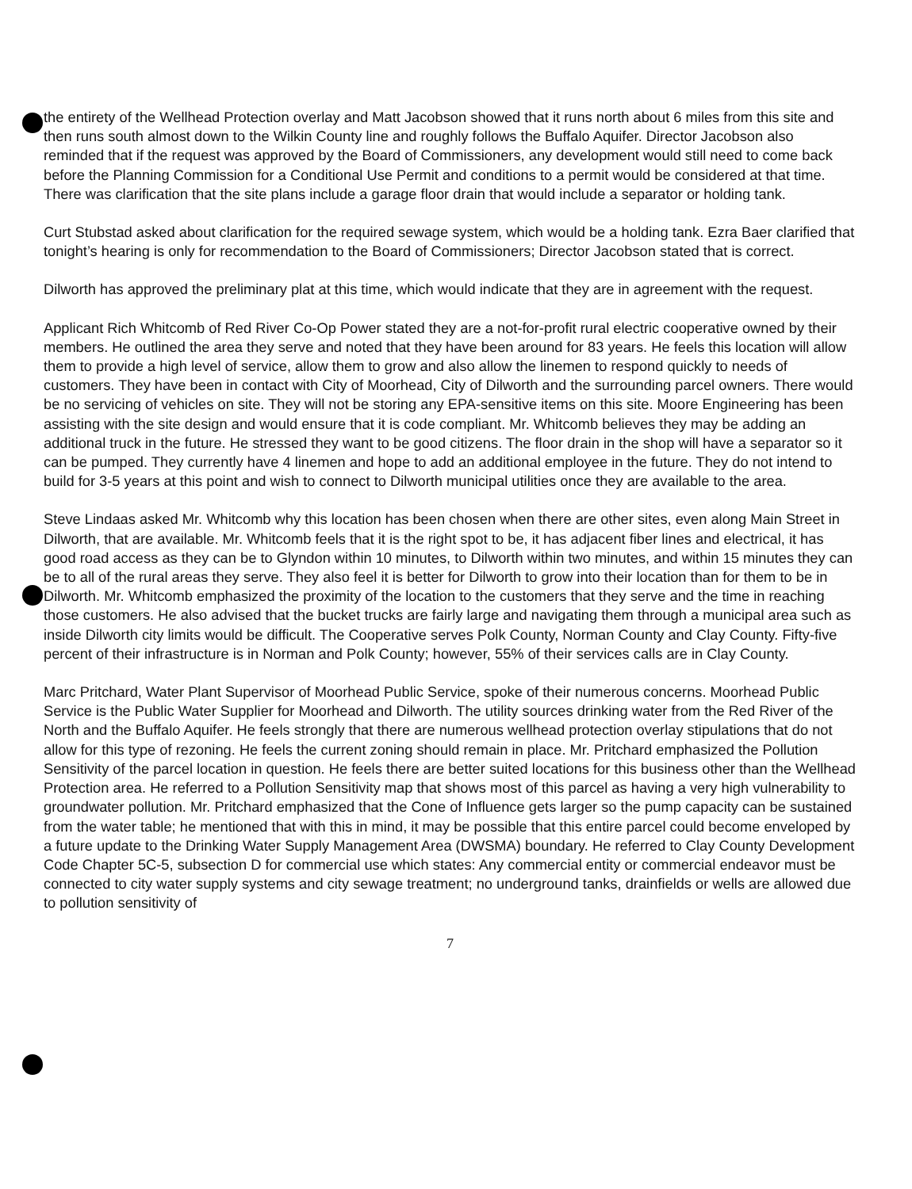the entirety of the Wellhead Protection overlay and Matt Jacobson showed that it runs north about 6 miles from this site and then runs south almost down to the Wilkin County line and roughly follows the Buffalo Aquifer. Director Jacobson also reminded that if the request was approved by the Board of Commissioners, any development would still need to come back before the Planning Commission for a Conditional Use Permit and conditions to a permit would be considered at that time. There was clarification that the site plans include a garage floor drain that would include a separator or holding tank.
Curt Stubstad asked about clarification for the required sewage system, which would be a holding tank. Ezra Baer clarified that tonight’s hearing is only for recommendation to the Board of Commissioners; Director Jacobson stated that is correct.
Dilworth has approved the preliminary plat at this time, which would indicate that they are in agreement with the request.
Applicant Rich Whitcomb of Red River Co-Op Power stated they are a not-for-profit rural electric cooperative owned by their members. He outlined the area they serve and noted that they have been around for 83 years. He feels this location will allow them to provide a high level of service, allow them to grow and also allow the linemen to respond quickly to needs of customers. They have been in contact with City of Moorhead, City of Dilworth and the surrounding parcel owners. There would be no servicing of vehicles on site. They will not be storing any EPA-sensitive items on this site. Moore Engineering has been assisting with the site design and would ensure that it is code compliant. Mr. Whitcomb believes they may be adding an additional truck in the future. He stressed they want to be good citizens. The floor drain in the shop will have a separator so it can be pumped. They currently have 4 linemen and hope to add an additional employee in the future. They do not intend to build for 3-5 years at this point and wish to connect to Dilworth municipal utilities once they are available to the area.
Steve Lindaas asked Mr. Whitcomb why this location has been chosen when there are other sites, even along Main Street in Dilworth, that are available. Mr. Whitcomb feels that it is the right spot to be, it has adjacent fiber lines and electrical, it has good road access as they can be to Glyndon within 10 minutes, to Dilworth within two minutes, and within 15 minutes they can be to all of the rural areas they serve. They also feel it is better for Dilworth to grow into their location than for them to be in Dilworth. Mr. Whitcomb emphasized the proximity of the location to the customers that they serve and the time in reaching those customers. He also advised that the bucket trucks are fairly large and navigating them through a municipal area such as inside Dilworth city limits would be difficult. The Cooperative serves Polk County, Norman County and Clay County. Fifty-five percent of their infrastructure is in Norman and Polk County; however, 55% of their services calls are in Clay County.
Marc Pritchard, Water Plant Supervisor of Moorhead Public Service, spoke of their numerous concerns. Moorhead Public Service is the Public Water Supplier for Moorhead and Dilworth. The utility sources drinking water from the Red River of the North and the Buffalo Aquifer. He feels strongly that there are numerous wellhead protection overlay stipulations that do not allow for this type of rezoning. He feels the current zoning should remain in place. Mr. Pritchard emphasized the Pollution Sensitivity of the parcel location in question. He feels there are better suited locations for this business other than the Wellhead Protection area. He referred to a Pollution Sensitivity map that shows most of this parcel as having a very high vulnerability to groundwater pollution. Mr. Pritchard emphasized that the Cone of Influence gets larger so the pump capacity can be sustained from the water table; he mentioned that with this in mind, it may be possible that this entire parcel could become enveloped by a future update to the Drinking Water Supply Management Area (DWSMA) boundary. He referred to Clay County Development Code Chapter 5C-5, subsection D for commercial use which states: Any commercial entity or commercial endeavor must be connected to city water supply systems and city sewage treatment; no underground tanks, drainfields or wells are allowed due to pollution sensitivity of
7